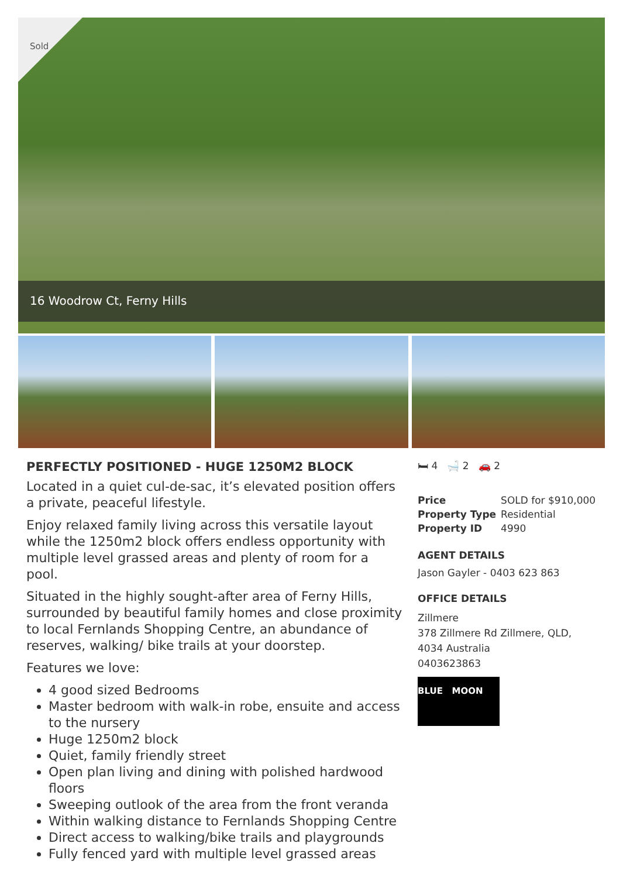Sold
16 Woodrow Ct, Ferny Hills
PERFECTLY POSITIONED - HUGE 1250M2 BLOCK
Located in a quiet cul-de-sac, it’s elevated position offers a private, peaceful lifestyle.
Enjoy relaxed family living across this versatile layout while the 1250m2 block offers endless opportunity with multiple level grassed areas and plenty of room for a pool.
Situated in the highly sought-after area of Ferny Hills, surrounded by beautiful family homes and close proximity to local Fernlands Shopping Centre, an abundance of reserves, walking/ bike trails at your doorstep.
Features we love:
4 good sized Bedrooms
Master bedroom with walk-in robe, ensuite and access to the nursery
Huge 1250m2 block
Quiet, family friendly street
Open plan living and dining with polished hardwood floors
Sweeping outlook of the area from the front veranda
Within walking distance to Fernlands Shopping Centre
Direct access to walking/bike trails and playgrounds
Fully fenced yard with multiple level grassed areas
🛏 4 🛁 2 🚗 2
| Price | SOLD for $910,000 |
| Property Type | Residential |
| Property ID | 4990 |
AGENT DETAILS
Jason Gayler - 0403 623 863
OFFICE DETAILS
Zillmere
378 Zillmere Rd Zillmere, QLD,
4034 Australia
0403623863
BLUE MOON